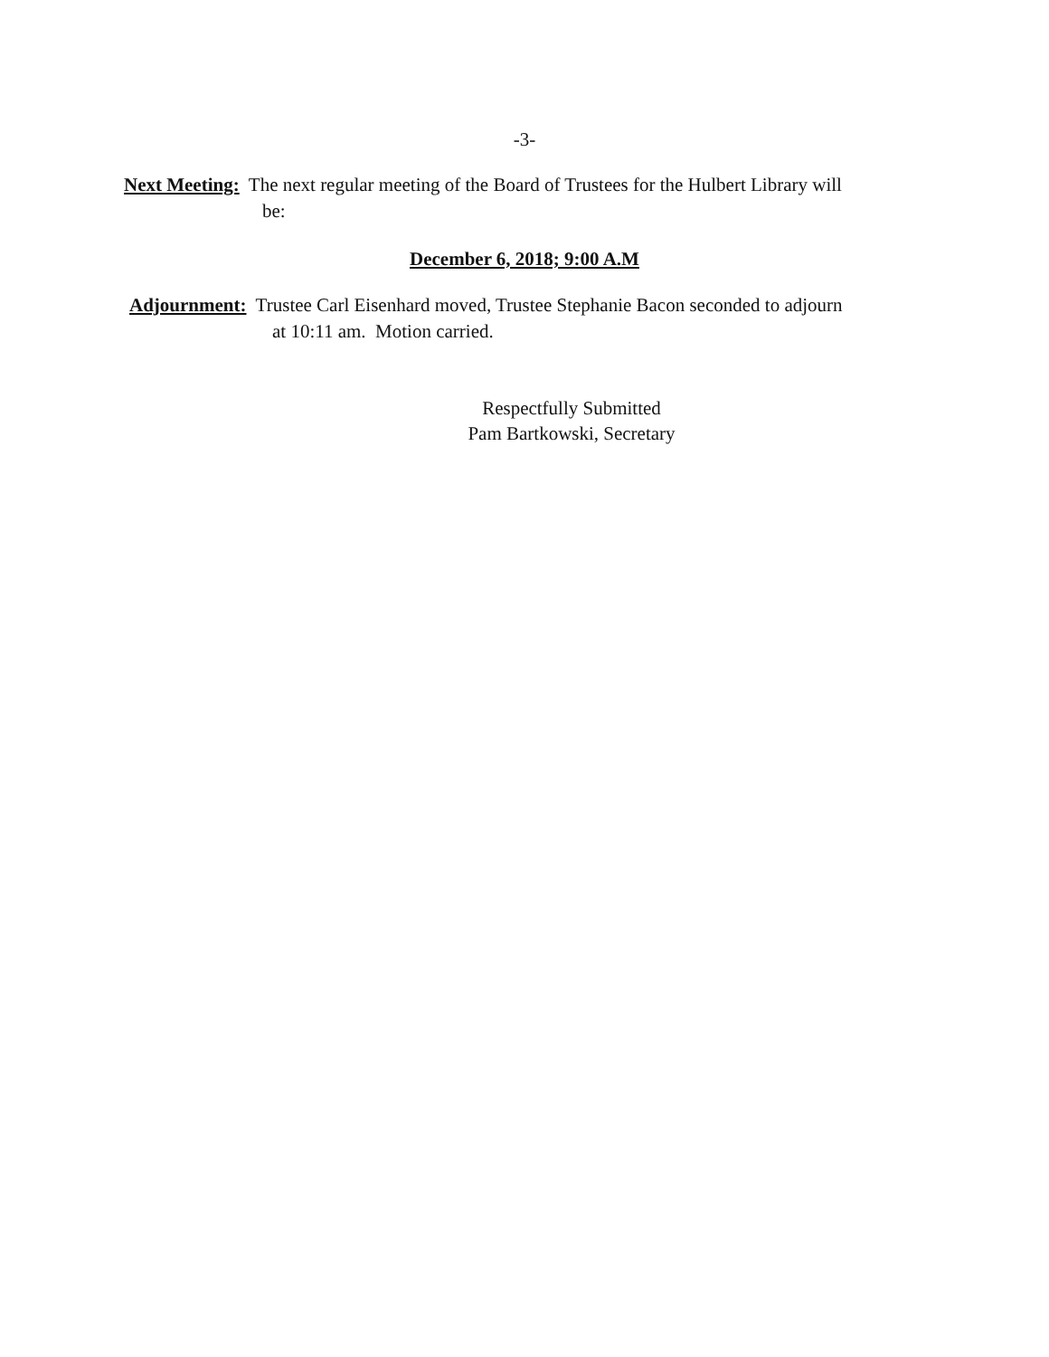-3-
Next Meeting: The next regular meeting of the Board of Trustees for the Hulbert Library will
be:
December 6, 2018; 9:00 A.M
Adjournment: Trustee Carl Eisenhard moved, Trustee Stephanie Bacon seconded to adjourn
at 10:11 am. Motion carried.
Respectfully Submitted
Pam Bartkowski, Secretary